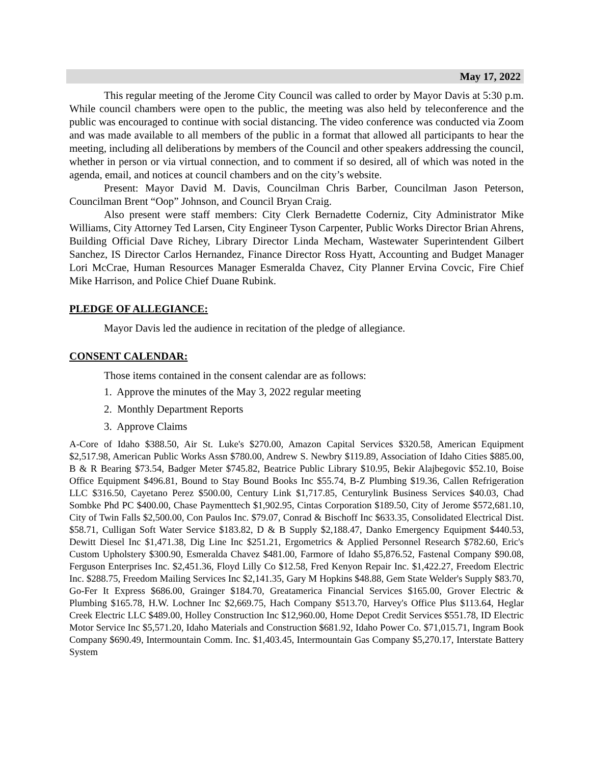May 17, 2022
This regular meeting of the Jerome City Council was called to order by Mayor Davis at 5:30 p.m. While council chambers were open to the public, the meeting was also held by teleconference and the public was encouraged to continue with social distancing. The video conference was conducted via Zoom and was made available to all members of the public in a format that allowed all participants to hear the meeting, including all deliberations by members of the Council and other speakers addressing the council, whether in person or via virtual connection, and to comment if so desired, all of which was noted in the agenda, email, and notices at council chambers and on the city’s website.
Present: Mayor David M. Davis, Councilman Chris Barber, Councilman Jason Peterson, Councilman Brent “Oop” Johnson, and Council Bryan Craig.
Also present were staff members: City Clerk Bernadette Coderniz, City Administrator Mike Williams, City Attorney Ted Larsen, City Engineer Tyson Carpenter, Public Works Director Brian Ahrens, Building Official Dave Richey, Library Director Linda Mecham, Wastewater Superintendent Gilbert Sanchez, IS Director Carlos Hernandez, Finance Director Ross Hyatt, Accounting and Budget Manager Lori McCrae, Human Resources Manager Esmeralda Chavez, City Planner Ervina Covcic, Fire Chief Mike Harrison, and Police Chief Duane Rubink.
PLEDGE OF ALLEGIANCE:
Mayor Davis led the audience in recitation of the pledge of allegiance.
CONSENT CALENDAR:
Those items contained in the consent calendar are as follows:
1. Approve the minutes of the May 3, 2022 regular meeting
2. Monthly Department Reports
3. Approve Claims
A-Core of Idaho $388.50, Air St. Luke's $270.00, Amazon Capital Services $320.58, American Equipment $2,517.98, American Public Works Assn $780.00, Andrew S. Newbry $119.89, Association of Idaho Cities $885.00, B & R Bearing $73.54, Badger Meter $745.82, Beatrice Public Library $10.95, Bekir Alajbegovic $52.10, Boise Office Equipment $496.81, Bound to Stay Bound Books Inc $55.74, B-Z Plumbing $19.36, Callen Refrigeration LLC $316.50, Cayetano Perez $500.00, Century Link $1,717.85, Centurylink Business Services $40.03, Chad Sombke Phd PC $400.00, Chase Paymenttech $1,902.95, Cintas Corporation $189.50, City of Jerome $572,681.10, City of Twin Falls $2,500.00, Con Paulos Inc. $79.07, Conrad & Bischoff Inc $633.35, Consolidated Electrical Dist. $58.71, Culligan Soft Water Service $183.82, D & B Supply $2,188.47, Danko Emergency Equipment $440.53, Dewitt Diesel Inc $1,471.38, Dig Line Inc $251.21, Ergometrics & Applied Personnel Research $782.60, Eric's Custom Upholstery $300.90, Esmeralda Chavez $481.00, Farmore of Idaho $5,876.52, Fastenal Company $90.08, Ferguson Enterprises Inc. $2,451.36, Floyd Lilly Co $12.58, Fred Kenyon Repair Inc. $1,422.27, Freedom Electric Inc. $288.75, Freedom Mailing Services Inc $2,141.35, Gary M Hopkins $48.88, Gem State Welder's Supply $83.70, Go-Fer It Express $686.00, Grainger $184.70, Greatamerica Financial Services $165.00, Grover Electric & Plumbing $165.78, H.W. Lochner Inc $2,669.75, Hach Company $513.70, Harvey's Office Plus $113.64, Heglar Creek Electric LLC $489.00, Holley Construction Inc $12,960.00, Home Depot Credit Services $551.78, ID Electric Motor Service Inc $5,571.20, Idaho Materials and Construction $681.92, Idaho Power Co. $71,015.71, Ingram Book Company $690.49, Intermountain Comm. Inc. $1,403.45, Intermountain Gas Company $5,270.17, Interstate Battery System